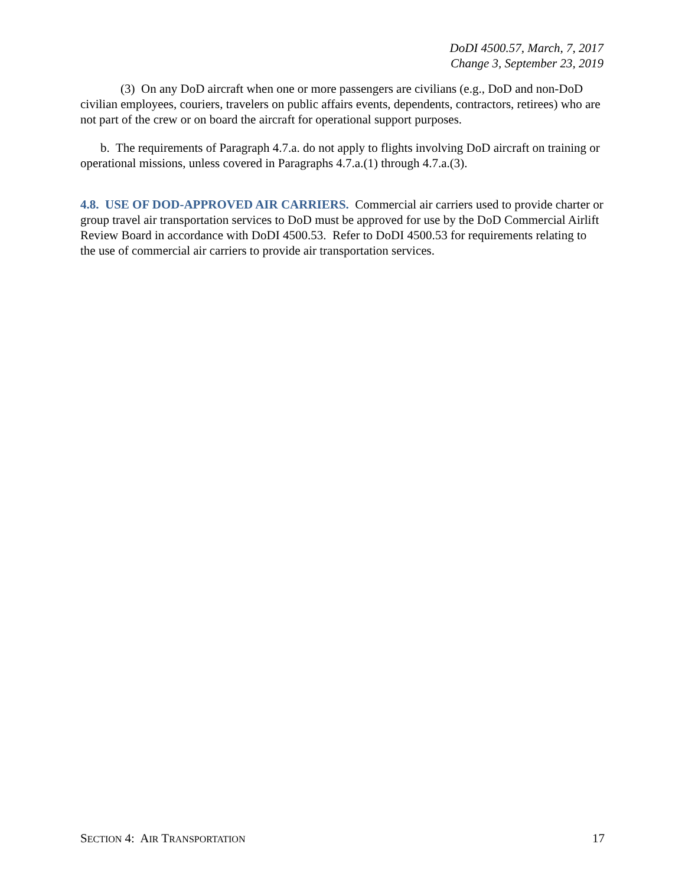DoDI 4500.57, March, 7, 2017
Change 3, September 23, 2019
(3) On any DoD aircraft when one or more passengers are civilians (e.g., DoD and non-DoD civilian employees, couriers, travelers on public affairs events, dependents, contractors, retirees) who are not part of the crew or on board the aircraft for operational support purposes.
b. The requirements of Paragraph 4.7.a. do not apply to flights involving DoD aircraft on training or operational missions, unless covered in Paragraphs 4.7.a.(1) through 4.7.a.(3).
4.8. USE OF DOD-APPROVED AIR CARRIERS. Commercial air carriers used to provide charter or group travel air transportation services to DoD must be approved for use by the DoD Commercial Airlift Review Board in accordance with DoDI 4500.53. Refer to DoDI 4500.53 for requirements relating to the use of commercial air carriers to provide air transportation services.
SECTION 4: AIR TRANSPORTATION 17